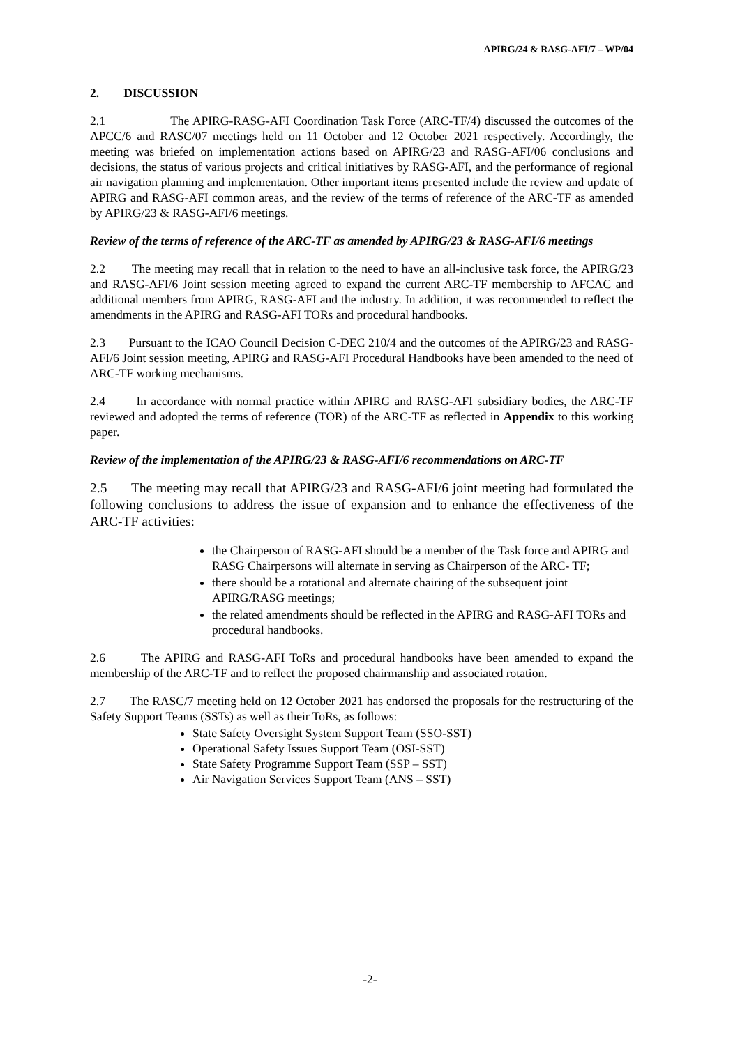APIRG/24 & RASG-AFI/7 – WP/04
2. DISCUSSION
2.1 The APIRG-RASG-AFI Coordination Task Force (ARC-TF/4) discussed the outcomes of the APCC/6 and RASC/07 meetings held on 11 October and 12 October 2021 respectively. Accordingly, the meeting was briefed on implementation actions based on APIRG/23 and RASG-AFI/06 conclusions and decisions, the status of various projects and critical initiatives by RASG-AFI, and the performance of regional air navigation planning and implementation. Other important items presented include the review and update of APIRG and RASG-AFI common areas, and the review of the terms of reference of the ARC-TF as amended by APIRG/23 & RASG-AFI/6 meetings.
Review of the terms of reference of the ARC-TF as amended by APIRG/23 & RASG-AFI/6 meetings
2.2 The meeting may recall that in relation to the need to have an all-inclusive task force, the APIRG/23 and RASG-AFI/6 Joint session meeting agreed to expand the current ARC-TF membership to AFCAC and additional members from APIRG, RASG-AFI and the industry. In addition, it was recommended to reflect the amendments in the APIRG and RASG-AFI TORs and procedural handbooks.
2.3 Pursuant to the ICAO Council Decision C-DEC 210/4 and the outcomes of the APIRG/23 and RASG-AFI/6 Joint session meeting, APIRG and RASG-AFI Procedural Handbooks have been amended to the need of ARC-TF working mechanisms.
2.4 In accordance with normal practice within APIRG and RASG-AFI subsidiary bodies, the ARC-TF reviewed and adopted the terms of reference (TOR) of the ARC-TF as reflected in Appendix to this working paper.
Review of the implementation of the APIRG/23 & RASG-AFI/6 recommendations on ARC-TF
2.5 The meeting may recall that APIRG/23 and RASG-AFI/6 joint meeting had formulated the following conclusions to address the issue of expansion and to enhance the effectiveness of the ARC-TF activities:
the Chairperson of RASG-AFI should be a member of the Task force and APIRG and RASG Chairpersons will alternate in serving as Chairperson of the ARC- TF;
there should be a rotational and alternate chairing of the subsequent joint APIRG/RASG meetings;
the related amendments should be reflected in the APIRG and RASG-AFI TORs and procedural handbooks.
2.6 The APIRG and RASG-AFI ToRs and procedural handbooks have been amended to expand the membership of the ARC-TF and to reflect the proposed chairmanship and associated rotation.
2.7 The RASC/7 meeting held on 12 October 2021 has endorsed the proposals for the restructuring of the Safety Support Teams (SSTs) as well as their ToRs, as follows:
State Safety Oversight System Support Team (SSO-SST)
Operational Safety Issues Support Team (OSI-SST)
State Safety Programme Support Team (SSP – SST)
Air Navigation Services Support Team (ANS – SST)
-2-